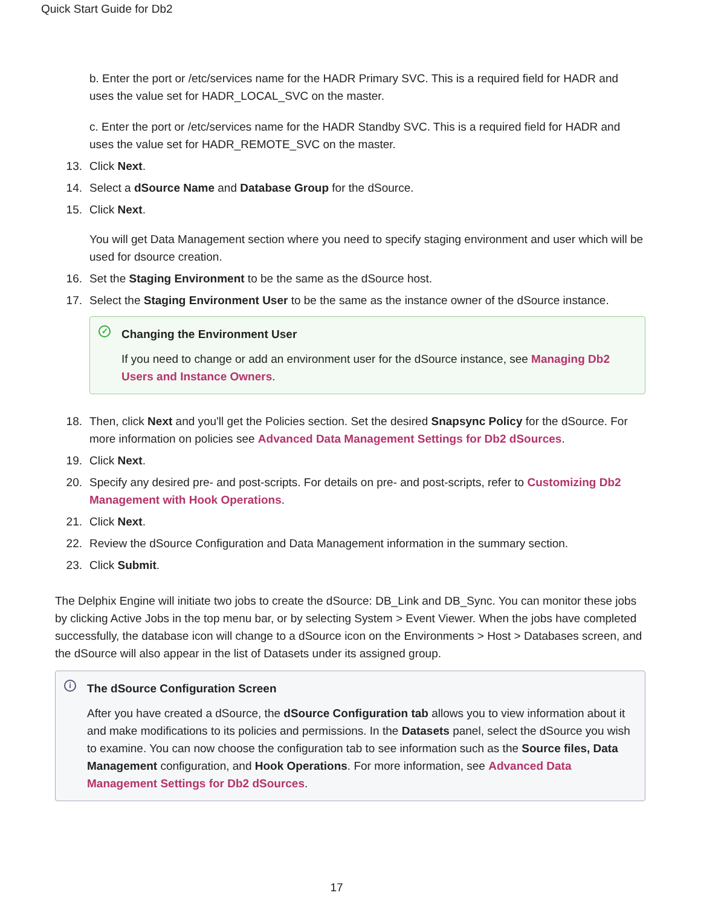Quick Start Guide for Db2
b. Enter the port or /etc/services name for the HADR Primary SVC. This is a required field for HADR and uses the value set for HADR_LOCAL_SVC on the master.
c. Enter the port or /etc/services name for the HADR Standby SVC. This is a required field for HADR and uses the value set for HADR_REMOTE_SVC on the master.
13. Click Next.
14. Select a dSource Name and Database Group for the dSource.
15. Click Next.
You will get Data Management section where you need to specify staging environment and user which will be used for dsource creation.
16. Set the Staging Environment to be the same as the dSource host.
17. Select the Staging Environment User to be the same as the instance owner of the dSource instance.
✓
Changing the Environment User
If you need to change or add an environment user for the dSource instance, see Managing Db2 Users and Instance Owners.
18. Then, click Next and you'll get the Policies section. Set the desired Snapsync Policy for the dSource. For more information on policies see Advanced Data Management Settings for Db2 dSources.
19. Click Next.
20. Specify any desired pre- and post-scripts. For details on pre- and post-scripts, refer to Customizing Db2 Management with Hook Operations.
21. Click Next.
22. Review the dSource Configuration and Data Management information in the summary section.
23. Click Submit.
The Delphix Engine will initiate two jobs to create the dSource: DB_Link and DB_Sync. You can monitor these jobs by clicking Active Jobs in the top menu bar, or by selecting System > Event Viewer. When the jobs have completed successfully, the database icon will change to a dSource icon on the Environments > Host > Databases screen, and the dSource will also appear in the list of Datasets under its assigned group.
i
The dSource Configuration Screen
After you have created a dSource, the dSource Configuration tab allows you to view information about it and make modifications to its policies and permissions. In the Datasets panel, select the dSource you wish to examine. You can now choose the configuration tab to see information such as the Source files, Data Management configuration, and Hook Operations. For more information, see Advanced Data Management Settings for Db2 dSources.
17